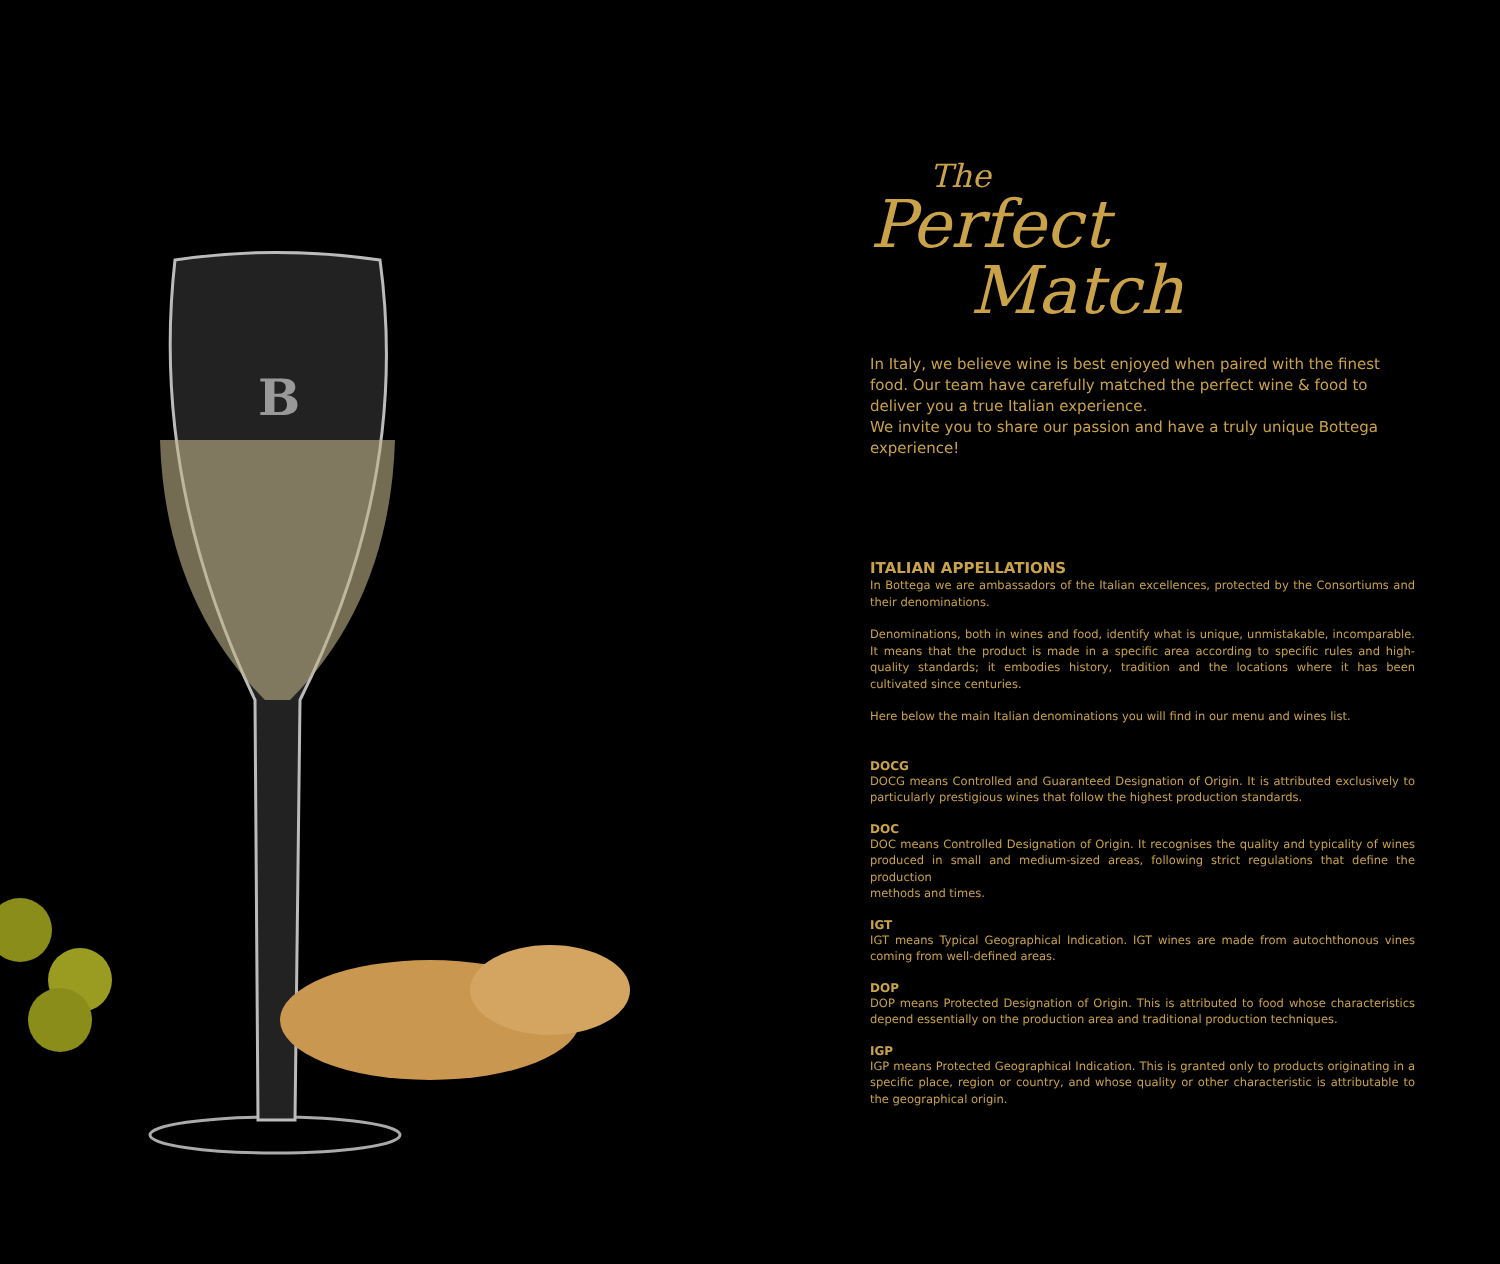B
The
Perfect
Match
In Italy, we believe wine is best enjoyed when paired with the finest food. Our team have carefully matched the perfect wine & food to deliver you a true Italian experience.
We invite you to share our passion and have a truly unique Bottega experience!
ITALIAN APPELLATIONS
In Bottega we are ambassadors of the Italian excellences, protected by the Consortiums and their denominations.
Denominations, both in wines and food, identify what is unique, unmistakable, incomparable. It means that the product is made in a specific area according to specific rules and high-quality standards; it embodies history, tradition and the locations where it has been cultivated since centuries.
Here below the main Italian denominations you will find in our menu and wines list.
DOCG
DOCG means Controlled and Guaranteed Designation of Origin. It is attributed exclusively to particularly prestigious wines that follow the highest production standards.
DOC
DOC means Controlled Designation of Origin. It recognises the quality and typicality of wines produced in small and medium-sized areas, following strict regulations that define the production
methods and times.
IGT
IGT means Typical Geographical Indication. IGT wines are made from autochthonous vines coming from well-defined areas.
DOP
DOP means Protected Designation of Origin. This is attributed to food whose characteristics depend essentially on the production area and traditional production techniques.
IGP
IGP means Protected Geographical Indication. This is granted only to products originating in a specific place, region or country, and whose quality or other characteristic is attributable to the geographical origin.